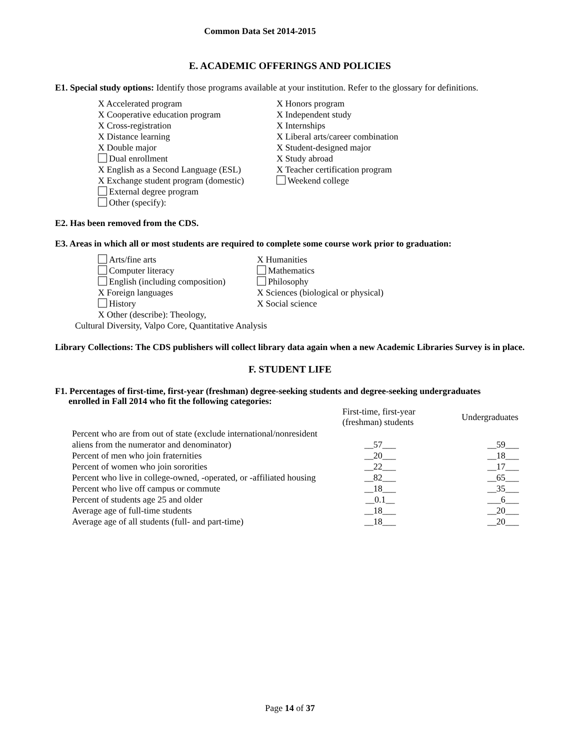Common Data Set 2014-2015
E. ACADEMIC OFFERINGS AND POLICIES
E1. Special study options: Identify those programs available at your institution. Refer to the glossary for definitions.
X Accelerated program
X Cooperative education program
X Cross-registration
X Distance learning
X Double major
Dual enrollment
X English as a Second Language (ESL)
X Exchange student program (domestic)
External degree program
Other (specify):
X Honors program
X Independent study
X Internships
X Liberal arts/career combination
X Student-designed major
X Study abroad
X Teacher certification program
Weekend college
E2. Has been removed from the CDS.
E3. Areas in which all or most students are required to complete some course work prior to graduation:
Arts/fine arts
Computer literacy
English (including composition)
X Foreign languages
History
X Other (describe): Theology,
X Humanities
Mathematics
Philosophy
X Sciences (biological or physical)
X Social science
Cultural Diversity, Valpo Core, Quantitative Analysis
Library Collections: The CDS publishers will collect library data again when a new Academic Libraries Survey is in place.
F. STUDENT LIFE
F1. Percentages of first-time, first-year (freshman) degree-seeking students and degree-seeking undergraduates
enrolled in Fall 2014 who fit the following categories:
| | First-time, first-year (freshman) students | Undergraduates |
| --- | --- | --- |
| Percent who are from out of state (exclude international/nonresident aliens from the numerator and denominator) | __57___ | __59___ |
| Percent of men who join fraternities | __20___ | __18___ |
| Percent of women who join sororities | __22___ | __17___ |
| Percent who live in college-owned, -operated, or -affiliated housing | __82___ | __65___ |
| Percent who live off campus or commute | __18___ | __35___ |
| Percent of students age 25 and older | __0.1__ | ___6___ |
| Average age of full-time students | __18___ | __20___ |
| Average age of all students (full- and part-time) | __18___ | __20___ |
Page 14 of 37